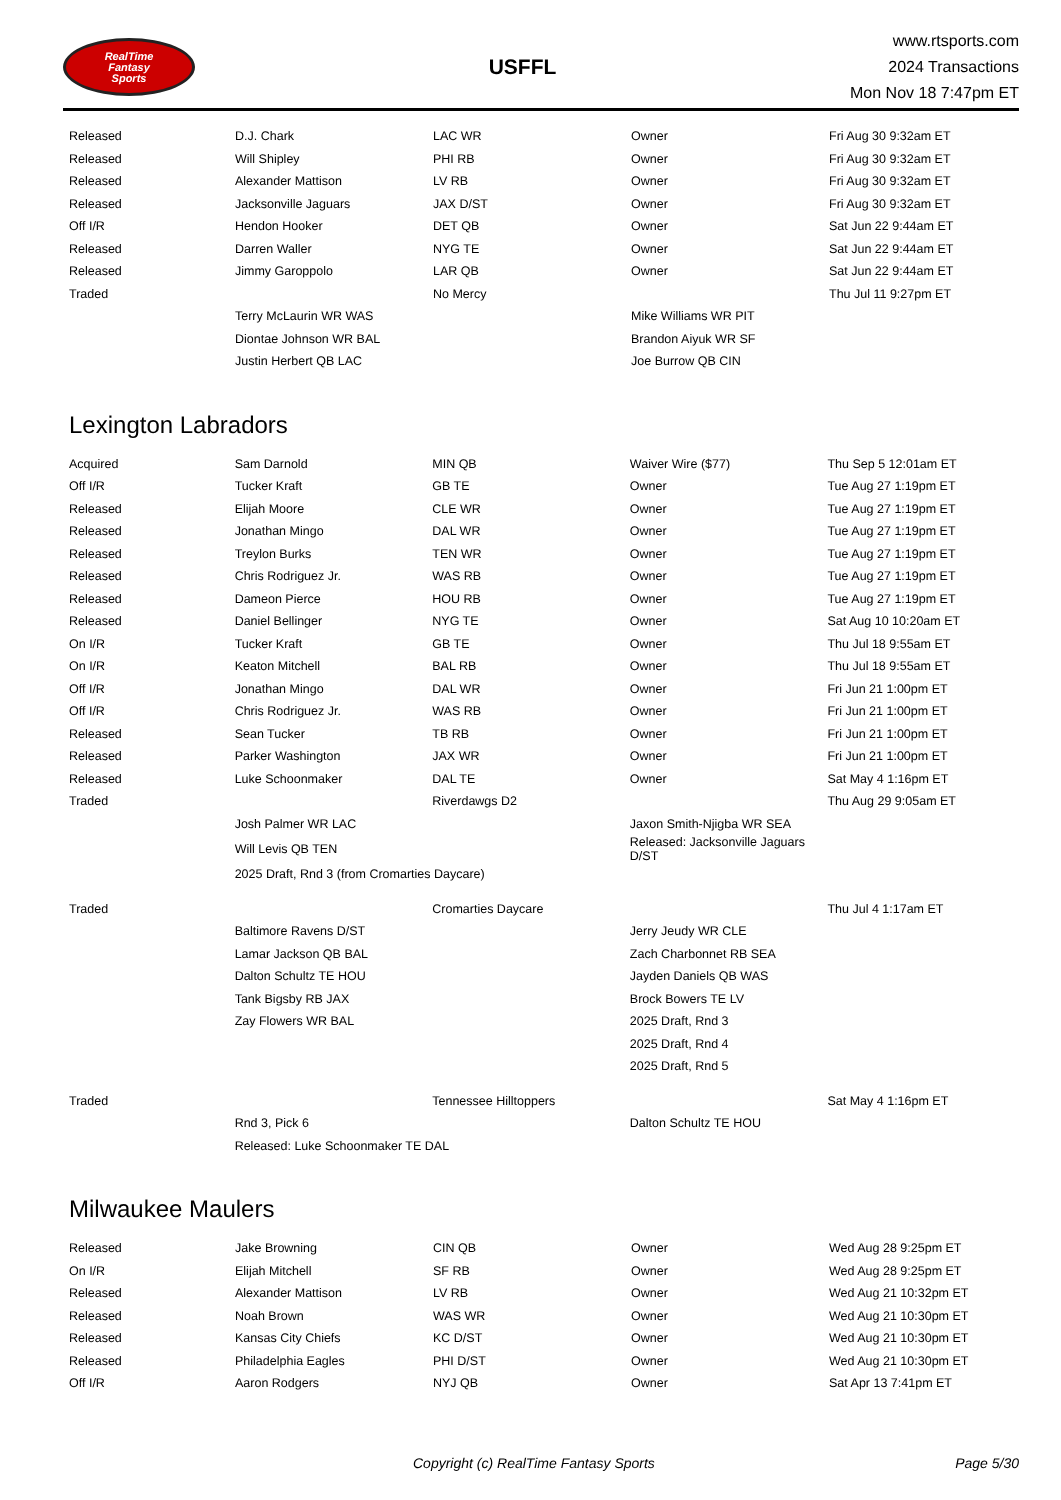RealTime
Fantasy
Sports
USFFL
www.rtsports.com
2024 Transactions
Mon Nov 18 7:47pm ET
| Released | D.J. Chark | LAC WR | Owner | Fri Aug 30 9:32am ET |
| Released | Will Shipley | PHI RB | Owner | Fri Aug 30 9:32am ET |
| Released | Alexander Mattison | LV RB | Owner | Fri Aug 30 9:32am ET |
| Released | Jacksonville Jaguars | JAX D/ST | Owner | Fri Aug 30 9:32am ET |
| Off I/R | Hendon Hooker | DET QB | Owner | Sat Jun 22 9:44am ET |
| Released | Darren Waller | NYG TE | Owner | Sat Jun 22 9:44am ET |
| Released | Jimmy Garoppolo | LAR QB | Owner | Sat Jun 22 9:44am ET |
| Traded | | No Mercy | | Thu Jul 11 9:27pm ET |
| | Terry McLaurin WR WAS | | Mike Williams WR PIT | |
| | Diontae Johnson WR BAL | | Brandon Aiyuk WR SF | |
| | Justin Herbert QB LAC | | Joe Burrow QB CIN | |
Lexington Labradors
| Acquired | Sam Darnold | MIN QB | Waiver Wire ($77) | Thu Sep 5 12:01am ET |
| Off I/R | Tucker Kraft | GB TE | Owner | Tue Aug 27 1:19pm ET |
| Released | Elijah Moore | CLE WR | Owner | Tue Aug 27 1:19pm ET |
| Released | Jonathan Mingo | DAL WR | Owner | Tue Aug 27 1:19pm ET |
| Released | Treylon Burks | TEN WR | Owner | Tue Aug 27 1:19pm ET |
| Released | Chris Rodriguez Jr. | WAS RB | Owner | Tue Aug 27 1:19pm ET |
| Released | Dameon Pierce | HOU RB | Owner | Tue Aug 27 1:19pm ET |
| Released | Daniel Bellinger | NYG TE | Owner | Sat Aug 10 10:20am ET |
| On I/R | Tucker Kraft | GB TE | Owner | Thu Jul 18 9:55am ET |
| On I/R | Keaton Mitchell | BAL RB | Owner | Thu Jul 18 9:55am ET |
| Off I/R | Jonathan Mingo | DAL WR | Owner | Fri Jun 21 1:00pm ET |
| Off I/R | Chris Rodriguez Jr. | WAS RB | Owner | Fri Jun 21 1:00pm ET |
| Released | Sean Tucker | TB RB | Owner | Fri Jun 21 1:00pm ET |
| Released | Parker Washington | JAX WR | Owner | Fri Jun 21 1:00pm ET |
| Released | Luke Schoonmaker | DAL TE | Owner | Sat May 4 1:16pm ET |
| Traded | | Riverdawgs D2 | | Thu Aug 29 9:05am ET |
| | Josh Palmer WR LAC | | Jaxon Smith-Njigba WR SEA | |
| | Will Levis QB TEN | | Released: Jacksonville Jaguars D/ST | |
| | 2025 Draft, Rnd 3 (from Cromarties Daycare) | | | |
| Traded | | Cromarties Daycare | | Thu Jul 4 1:17am ET |
| | Baltimore Ravens D/ST | | Jerry Jeudy WR CLE | |
| | Lamar Jackson QB BAL | | Zach Charbonnet RB SEA | |
| | Dalton Schultz TE HOU | | Jayden Daniels QB WAS | |
| | Tank Bigsby RB JAX | | Brock Bowers TE LV | |
| | Zay Flowers WR BAL | | 2025 Draft, Rnd 3 | |
| | | | 2025 Draft, Rnd 4 | |
| | | | 2025 Draft, Rnd 5 | |
| Traded | | Tennessee Hilltoppers | | Sat May 4 1:16pm ET |
| | Rnd 3, Pick 6 | | Dalton Schultz TE HOU | |
| | Released: Luke Schoonmaker TE DAL | | | |
Milwaukee Maulers
| Released | Jake Browning | CIN QB | Owner | Wed Aug 28 9:25pm ET |
| On I/R | Elijah Mitchell | SF RB | Owner | Wed Aug 28 9:25pm ET |
| Released | Alexander Mattison | LV RB | Owner | Wed Aug 21 10:32pm ET |
| Released | Noah Brown | WAS WR | Owner | Wed Aug 21 10:30pm ET |
| Released | Kansas City Chiefs | KC D/ST | Owner | Wed Aug 21 10:30pm ET |
| Released | Philadelphia Eagles | PHI D/ST | Owner | Wed Aug 21 10:30pm ET |
| Off I/R | Aaron Rodgers | NYJ QB | Owner | Sat Apr 13 7:41pm ET |
Copyright (c) RealTime Fantasy Sports Page 5/30